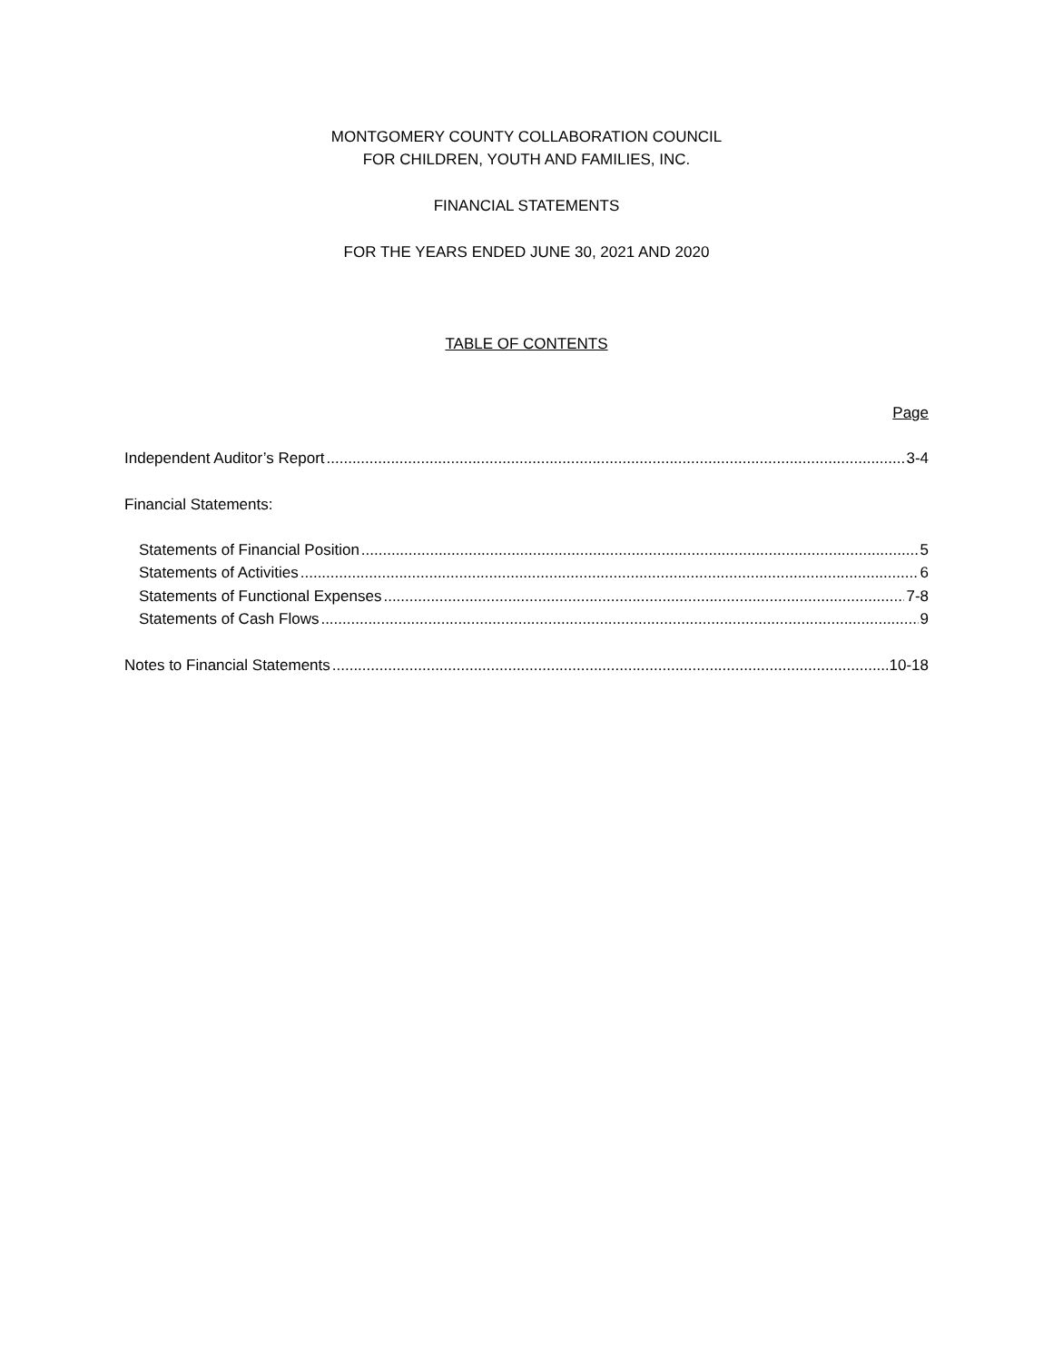MONTGOMERY COUNTY COLLABORATION COUNCIL
FOR CHILDREN, YOUTH AND FAMILIES, INC.
FINANCIAL STATEMENTS
FOR THE YEARS ENDED JUNE 30, 2021 AND 2020
TABLE OF CONTENTS
Page
Independent Auditor’s Report 3-4
Financial Statements:
Statements of Financial Position 5
Statements of Activities 6
Statements of Functional Expenses 7-8
Statements of Cash Flows 9
Notes to Financial Statements 10-18